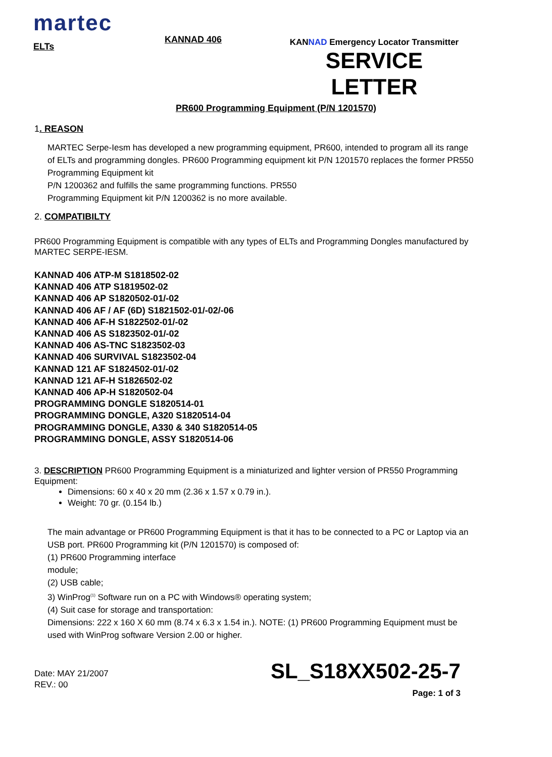martec
ELTs
KANNAD 406
KANNAD Emergency Locator Transmitter
SERVICE
LETTER
PR600 Programming Equipment (P/N 1201570)
1. REASON
MARTEC Serpe-Iesm has developed a new programming equipment, PR600, intended to program all its range of ELTs and programming dongles. PR600 Programming equipment kit P/N 1201570 replaces the former PR550 Programming Equipment kit
P/N 1200362 and fulfills the same programming functions. PR550
Programming Equipment kit P/N 1200362 is no more available.
2. COMPATIBILTY
PR600 Programming Equipment is compatible with any types of ELTs and Programming Dongles manufactured by MARTEC SERPE-IESM.
KANNAD 406 ATP-M S1818502-02
KANNAD 406 ATP S1819502-02
KANNAD 406 AP S1820502-01/-02
KANNAD 406 AF / AF (6D) S1821502-01/-02/-06
KANNAD 406 AF-H S1822502-01/-02
KANNAD 406 AS S1823502-01/-02
KANNAD 406 AS-TNC S1823502-03
KANNAD 406 SURVIVAL S1823502-04
KANNAD 121 AF S1824502-01/-02
KANNAD 121 AF-H S1826502-02
KANNAD 406 AP-H S1820502-04
PROGRAMMING DONGLE S1820514-01
PROGRAMMING DONGLE, A320 S1820514-04
PROGRAMMING DONGLE, A330 & 340 S1820514-05
PROGRAMMING DONGLE, ASSY S1820514-06
3. DESCRIPTION PR600 Programming Equipment is a miniaturized and lighter version of PR550 Programming Equipment:
Dimensions: 60 x 40 x 20 mm (2.36 x 1.57 x 0.79 in.).
Weight: 70 gr. (0.154 lb.)
The main advantage or PR600 Programming Equipment is that it has to be connected to a PC or Laptop via an USB port. PR600 Programming kit (P/N 1201570) is composed of:
(1) PR600 Programming interface
module;
(2) USB cable;
3) WinProg<sup>(1)</sup> Software run on a PC with Windows® operating system;
(4) Suit case for storage and transportation:
Dimensions: 222 x 160 X 60 mm (8.74 x 6.3 x 1.54 in.). NOTE: (1) PR600 Programming Equipment must be used with WinProg software Version 2.00 or higher.
Date: MAY 21/2007
REV.: 00
SL_S18XX502-25-7
Page: 1 of 3